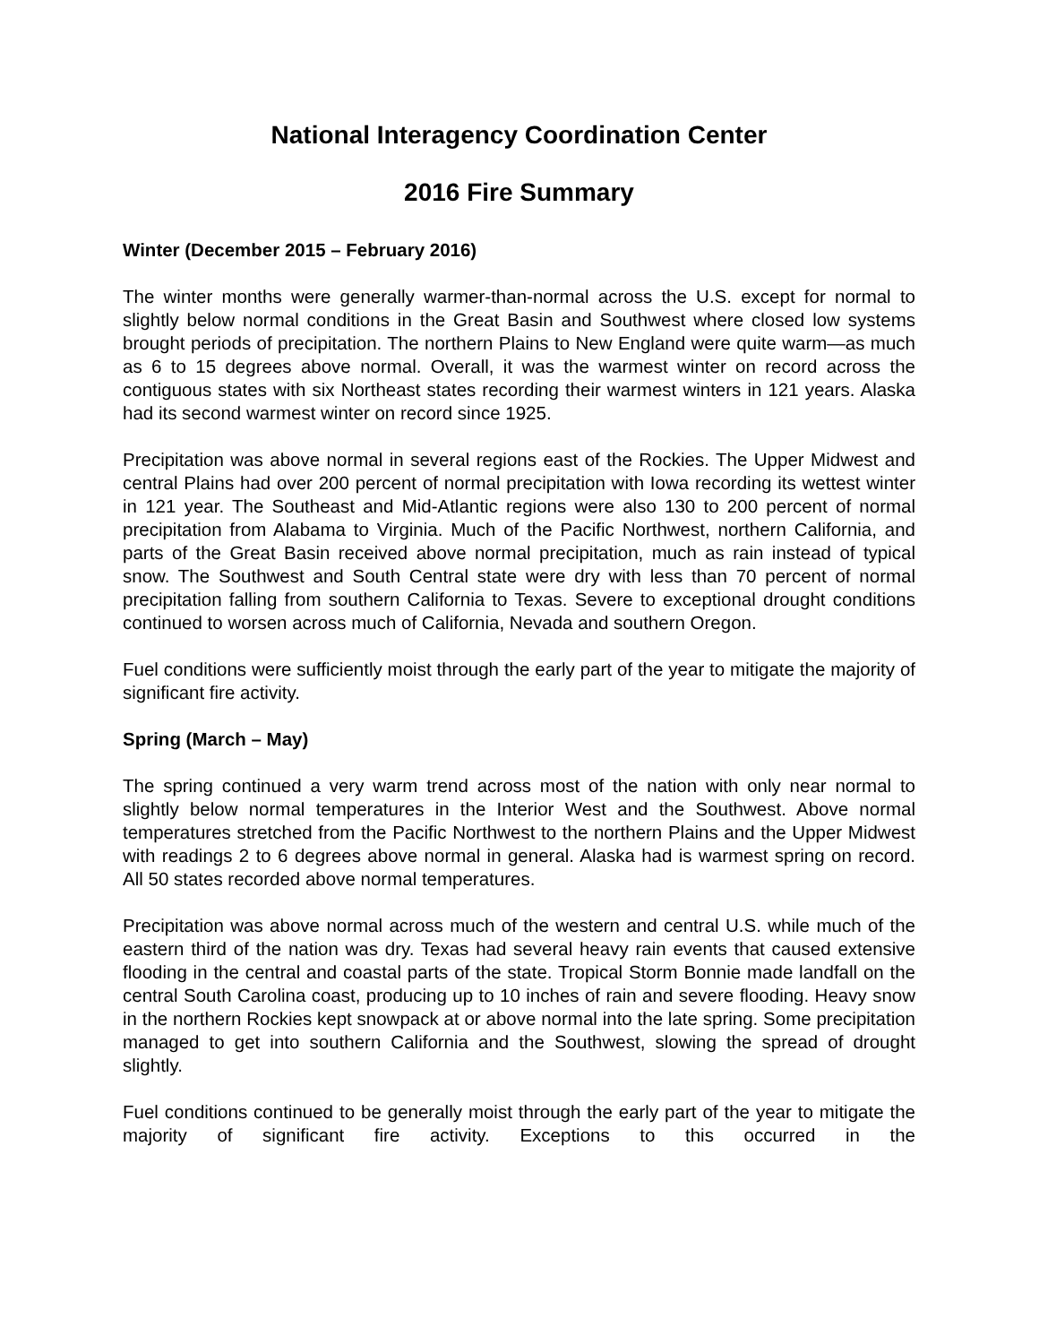National Interagency Coordination Center
2016 Fire Summary
Winter (December 2015 – February 2016)
The winter months were generally warmer-than-normal across the U.S. except for normal to slightly below normal conditions in the Great Basin and Southwest where closed low systems brought periods of precipitation. The northern Plains to New England were quite warm—as much as 6 to 15 degrees above normal. Overall, it was the warmest winter on record across the contiguous states with six Northeast states recording their warmest winters in 121 years. Alaska had its second warmest winter on record since 1925.
Precipitation was above normal in several regions east of the Rockies. The Upper Midwest and central Plains had over 200 percent of normal precipitation with Iowa recording its wettest winter in 121 year. The Southeast and Mid-Atlantic regions were also 130 to 200 percent of normal precipitation from Alabama to Virginia. Much of the Pacific Northwest, northern California, and parts of the Great Basin received above normal precipitation, much as rain instead of typical snow. The Southwest and South Central state were dry with less than 70 percent of normal precipitation falling from southern California to Texas. Severe to exceptional drought conditions continued to worsen across much of California, Nevada and southern Oregon.
Fuel conditions were sufficiently moist through the early part of the year to mitigate the majority of significant fire activity.
Spring (March – May)
The spring continued a very warm trend across most of the nation with only near normal to slightly below normal temperatures in the Interior West and the Southwest. Above normal temperatures stretched from the Pacific Northwest to the northern Plains and the Upper Midwest with readings 2 to 6 degrees above normal in general. Alaska had is warmest spring on record. All 50 states recorded above normal temperatures.
Precipitation was above normal across much of the western and central U.S. while much of the eastern third of the nation was dry. Texas had several heavy rain events that caused extensive flooding in the central and coastal parts of the state. Tropical Storm Bonnie made landfall on the central South Carolina coast, producing up to 10 inches of rain and severe flooding. Heavy snow in the northern Rockies kept snowpack at or above normal into the late spring. Some precipitation managed to get into southern California and the Southwest, slowing the spread of drought slightly.
Fuel conditions continued to be generally moist through the early part of the year to mitigate the majority of significant fire activity. Exceptions to this occurred in the